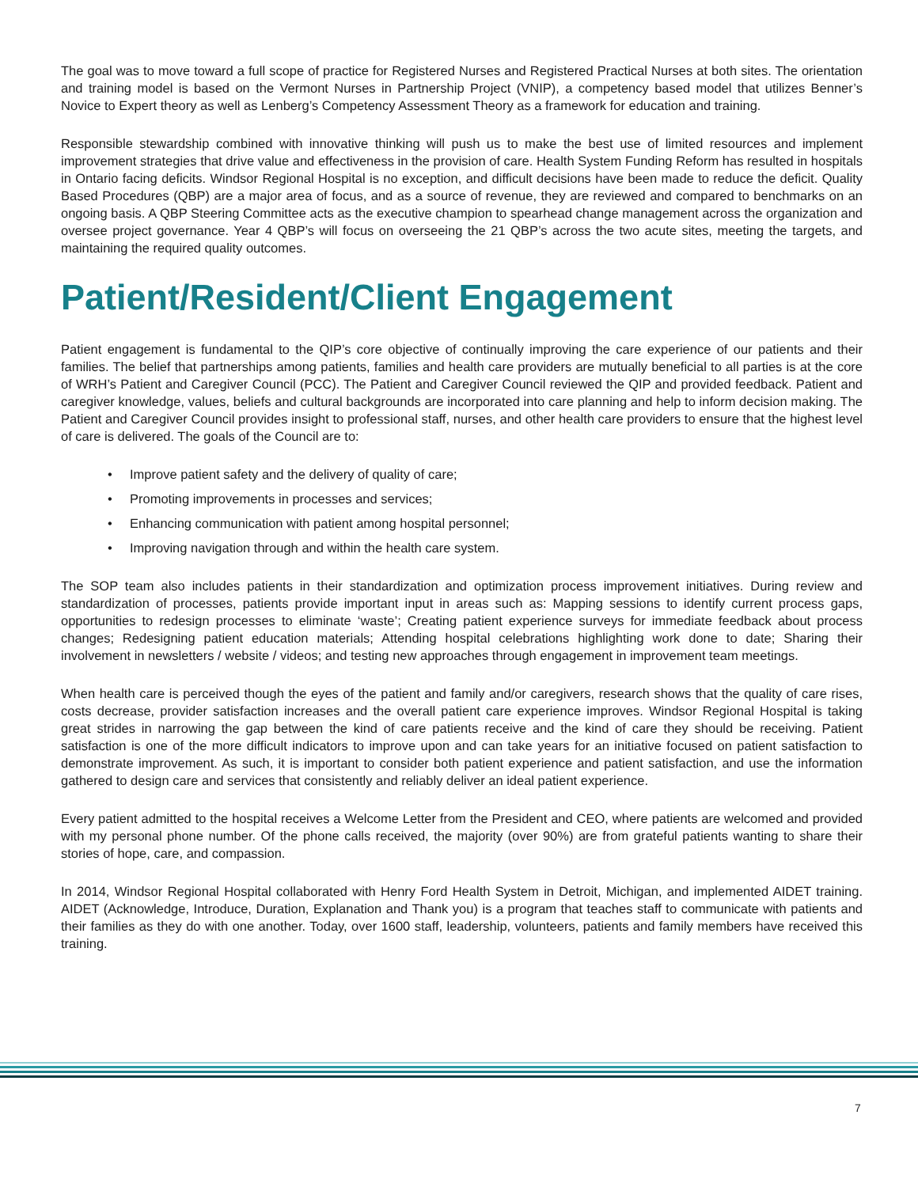The goal was to move toward a full scope of practice for Registered Nurses and Registered Practical Nurses at both sites. The orientation and training model is based on the Vermont Nurses in Partnership Project (VNIP), a competency based model that utilizes Benner’s Novice to Expert theory as well as Lenberg’s Competency Assessment Theory as a framework for education and training.
Responsible stewardship combined with innovative thinking will push us to make the best use of limited resources and implement improvement strategies that drive value and effectiveness in the provision of care. Health System Funding Reform has resulted in hospitals in Ontario facing deficits. Windsor Regional Hospital is no exception, and difficult decisions have been made to reduce the deficit. Quality Based Procedures (QBP) are a major area of focus, and as a source of revenue, they are reviewed and compared to benchmarks on an ongoing basis. A QBP Steering Committee acts as the executive champion to spearhead change management across the organization and oversee project governance. Year 4 QBP’s will focus on overseeing the 21 QBP’s across the two acute sites, meeting the targets, and maintaining the required quality outcomes.
Patient/Resident/Client Engagement
Patient engagement is fundamental to the QIP’s core objective of continually improving the care experience of our patients and their families. The belief that partnerships among patients, families and health care providers are mutually beneficial to all parties is at the core of WRH’s Patient and Caregiver Council (PCC). The Patient and Caregiver Council reviewed the QIP and provided feedback. Patient and caregiver knowledge, values, beliefs and cultural backgrounds are incorporated into care planning and help to inform decision making. The Patient and Caregiver Council provides insight to professional staff, nurses, and other health care providers to ensure that the highest level of care is delivered. The goals of the Council are to:
• Improve patient safety and the delivery of quality of care;
• Promoting improvements in processes and services;
• Enhancing communication with patient among hospital personnel;
• Improving navigation through and within the health care system.
The SOP team also includes patients in their standardization and optimization process improvement initiatives. During review and standardization of processes, patients provide important input in areas such as: Mapping sessions to identify current process gaps, opportunities to redesign processes to eliminate ‘waste’; Creating patient experience surveys for immediate feedback about process changes; Redesigning patient education materials; Attending hospital celebrations highlighting work done to date; Sharing their involvement in newsletters / website / videos; and testing new approaches through engagement in improvement team meetings.
When health care is perceived though the eyes of the patient and family and/or caregivers, research shows that the quality of care rises, costs decrease, provider satisfaction increases and the overall patient care experience improves. Windsor Regional Hospital is taking great strides in narrowing the gap between the kind of care patients receive and the kind of care they should be receiving. Patient satisfaction is one of the more difficult indicators to improve upon and can take years for an initiative focused on patient satisfaction to demonstrate improvement. As such, it is important to consider both patient experience and patient satisfaction, and use the information gathered to design care and services that consistently and reliably deliver an ideal patient experience.
Every patient admitted to the hospital receives a Welcome Letter from the President and CEO, where patients are welcomed and provided with my personal phone number. Of the phone calls received, the majority (over 90%) are from grateful patients wanting to share their stories of hope, care, and compassion.
In 2014, Windsor Regional Hospital collaborated with Henry Ford Health System in Detroit, Michigan, and implemented AIDET training. AIDET (Acknowledge, Introduce, Duration, Explanation and Thank you) is a program that teaches staff to communicate with patients and their families as they do with one another. Today, over 1600 staff, leadership, volunteers, patients and family members have received this training.
7